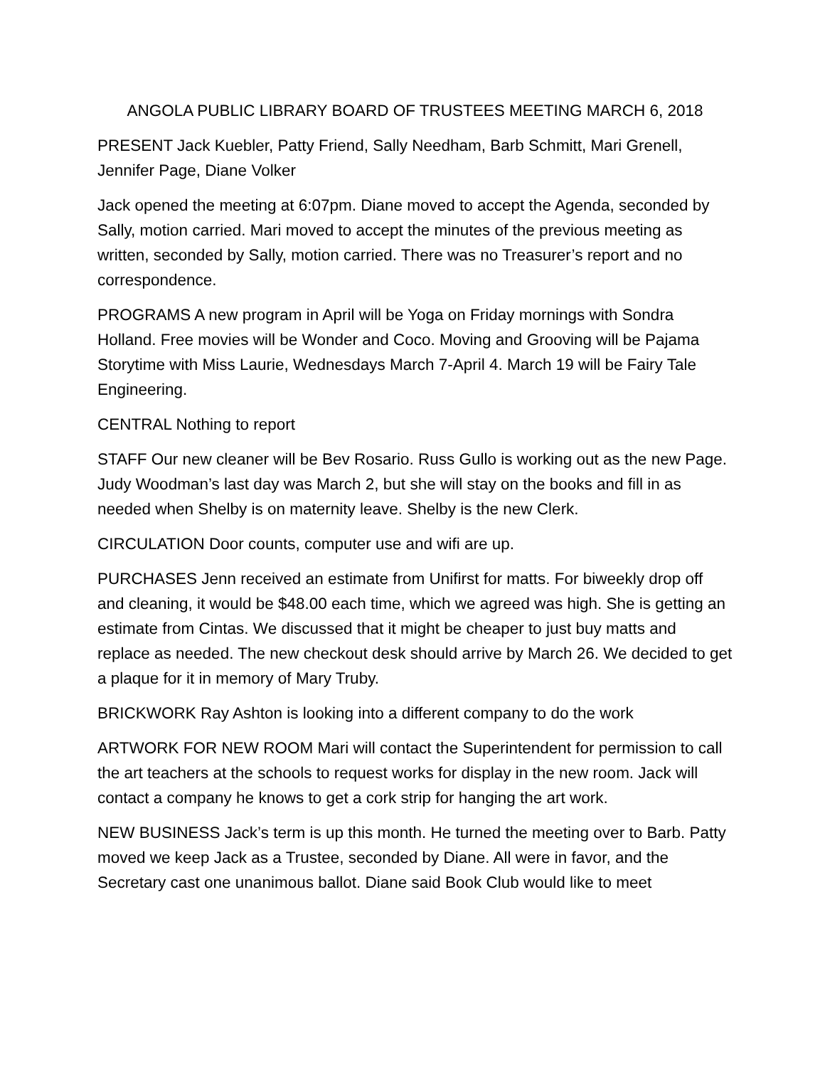ANGOLA PUBLIC LIBRARY BOARD OF TRUSTEES MEETING MARCH 6, 2018
PRESENT Jack Kuebler, Patty Friend, Sally Needham, Barb Schmitt, Mari Grenell, Jennifer Page, Diane Volker
Jack opened the meeting at 6:07pm. Diane moved to accept the Agenda, seconded by Sally, motion carried. Mari moved to accept the minutes of the previous meeting as written, seconded by Sally, motion carried. There was no Treasurer’s report and no correspondence.
PROGRAMS A new program in April will be Yoga on Friday mornings with Sondra Holland. Free movies will be Wonder and Coco. Moving and Grooving will be Pajama Storytime with Miss Laurie, Wednesdays March 7-April 4. March 19 will be Fairy Tale Engineering.
CENTRAL Nothing to report
STAFF Our new cleaner will be Bev Rosario. Russ Gullo is working out as the new Page. Judy Woodman’s last day was March 2, but she will stay on the books and fill in as needed when Shelby is on maternity leave. Shelby is the new Clerk.
CIRCULATION Door counts, computer use and wifi are up.
PURCHASES Jenn received an estimate from Unifirst for matts. For biweekly drop off and cleaning, it would be $48.00 each time, which we agreed was high. She is getting an estimate from Cintas. We discussed that it might be cheaper to just buy matts and replace as needed. The new checkout desk should arrive by March 26. We decided to get a plaque for it in memory of Mary Truby.
BRICKWORK Ray Ashton is looking into a different company to do the work
ARTWORK FOR NEW ROOM Mari will contact the Superintendent for permission to call the art teachers at the schools to request works for display in the new room. Jack will contact a company he knows to get a cork strip for hanging the art work.
NEW BUSINESS Jack’s term is up this month. He turned the meeting over to Barb. Patty moved we keep Jack as a Trustee, seconded by Diane. All were in favor, and the Secretary cast one unanimous ballot. Diane said Book Club would like to meet